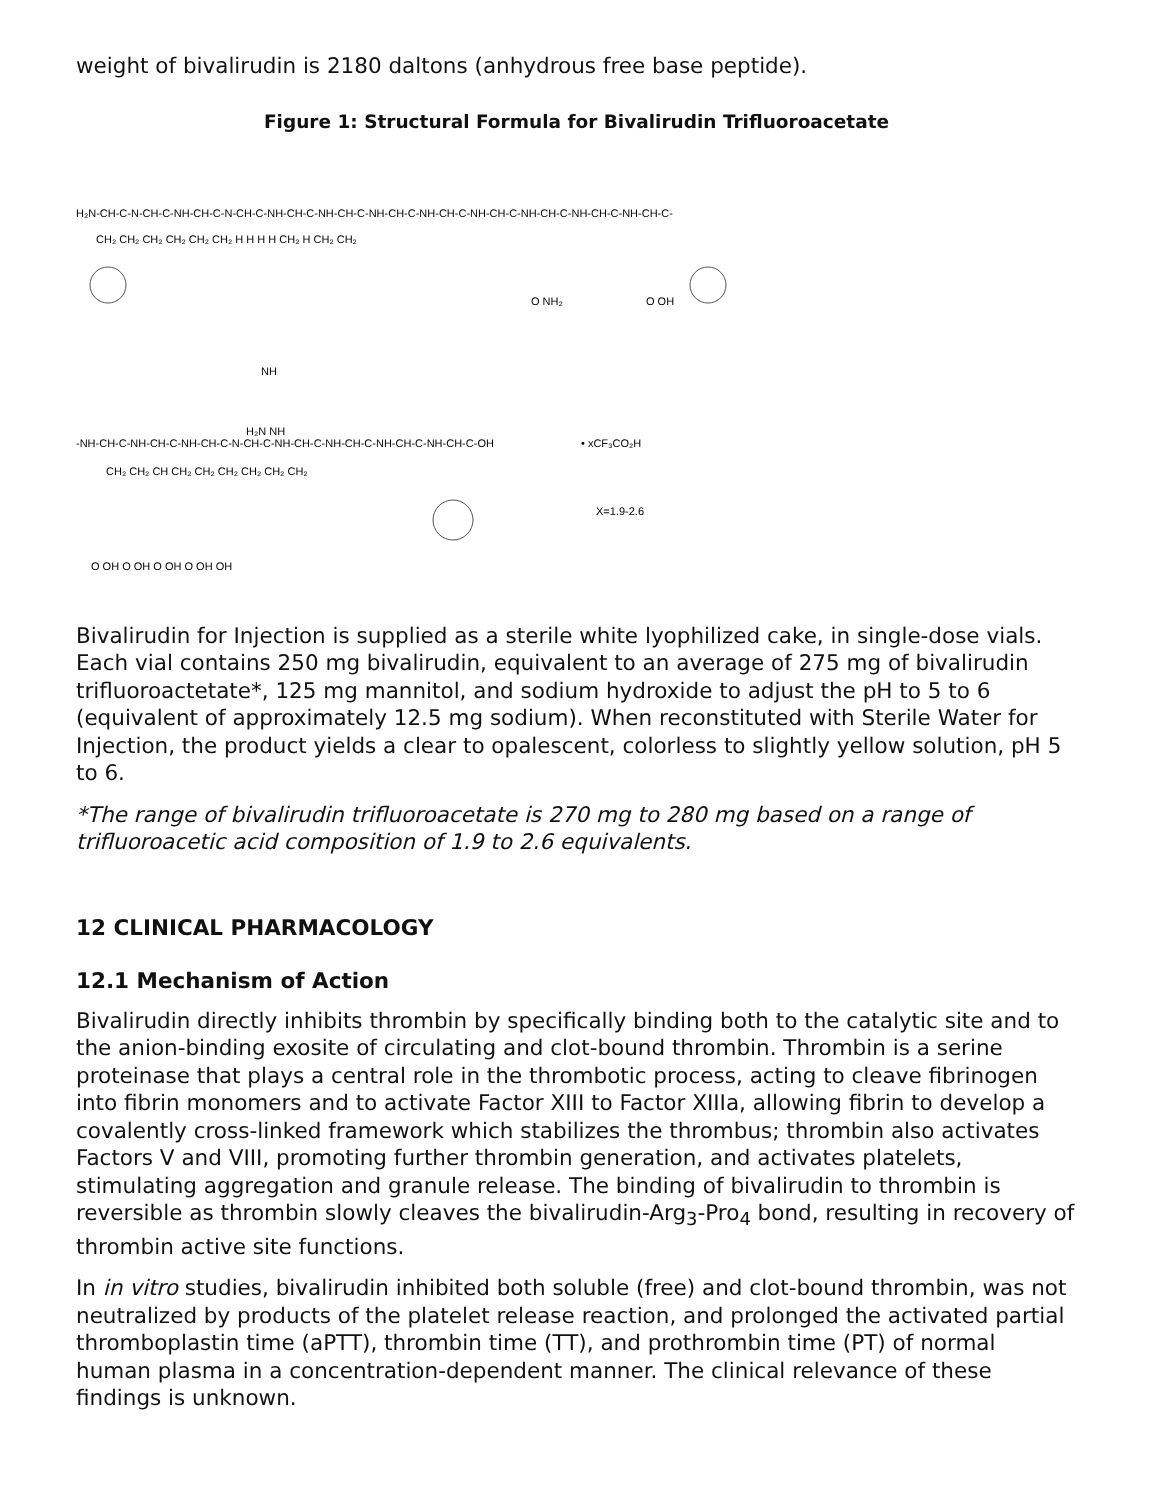weight of bivalirudin is 2180 daltons (anhydrous free base peptide).
Figure 1: Structural Formula for Bivalirudin Trifluoroacetate
H₂N-CH-C-N-CH-C-NH-CH-C-N-CH-C-NH-CH-C-NH-CH-C-NH-CH-C-NH-CH-C-NH-CH-C-NH-CH-C-NH-CH-C-NH-CH-C-
CH₂ CH₂ CH₂ CH₂ CH₂ CH₂ H H H H CH₂ H CH₂ CH₂
NH
H₂N NH
O NH₂
O OH
-NH-CH-C-NH-CH-C-NH-CH-C-N-CH-C-NH-CH-C-NH-CH-C-NH-CH-C-NH-CH-C-OH
• xCF₃CO₂H
CH₂ CH₂ CH CH₂ CH₂ CH₂ CH₂ CH₂ CH₂
X=1.9-2.6
O OH O OH O OH O OH OH
Bivalirudin for Injection is supplied as a sterile white lyophilized cake, in single-dose vials. Each vial contains 250 mg bivalirudin, equivalent to an average of 275 mg of bivalirudin trifluoroactetate*, 125 mg mannitol, and sodium hydroxide to adjust the pH to 5 to 6 (equivalent of approximately 12.5 mg sodium). When reconstituted with Sterile Water for Injection, the product yields a clear to opalescent, colorless to slightly yellow solution, pH 5 to 6.
*The range of bivalirudin trifluoroacetate is 270 mg to 280 mg based on a range of trifluoroacetic acid composition of 1.9 to 2.6 equivalents.
12 CLINICAL PHARMACOLOGY
12.1 Mechanism of Action
Bivalirudin directly inhibits thrombin by specifically binding both to the catalytic site and to the anion-binding exosite of circulating and clot-bound thrombin. Thrombin is a serine proteinase that plays a central role in the thrombotic process, acting to cleave fibrinogen into fibrin monomers and to activate Factor XIII to Factor XIIIa, allowing fibrin to develop a covalently cross-linked framework which stabilizes the thrombus; thrombin also activates Factors V and VIII, promoting further thrombin generation, and activates platelets, stimulating aggregation and granule release. The binding of bivalirudin to thrombin is reversible as thrombin slowly cleaves the bivalirudin-Arg<sub>3</sub>-Pro<sub>4</sub> bond, resulting in recovery of thrombin active site functions.
In in vitro studies, bivalirudin inhibited both soluble (free) and clot-bound thrombin, was not neutralized by products of the platelet release reaction, and prolonged the activated partial thromboplastin time (aPTT), thrombin time (TT), and prothrombin time (PT) of normal human plasma in a concentration-dependent manner. The clinical relevance of these findings is unknown.